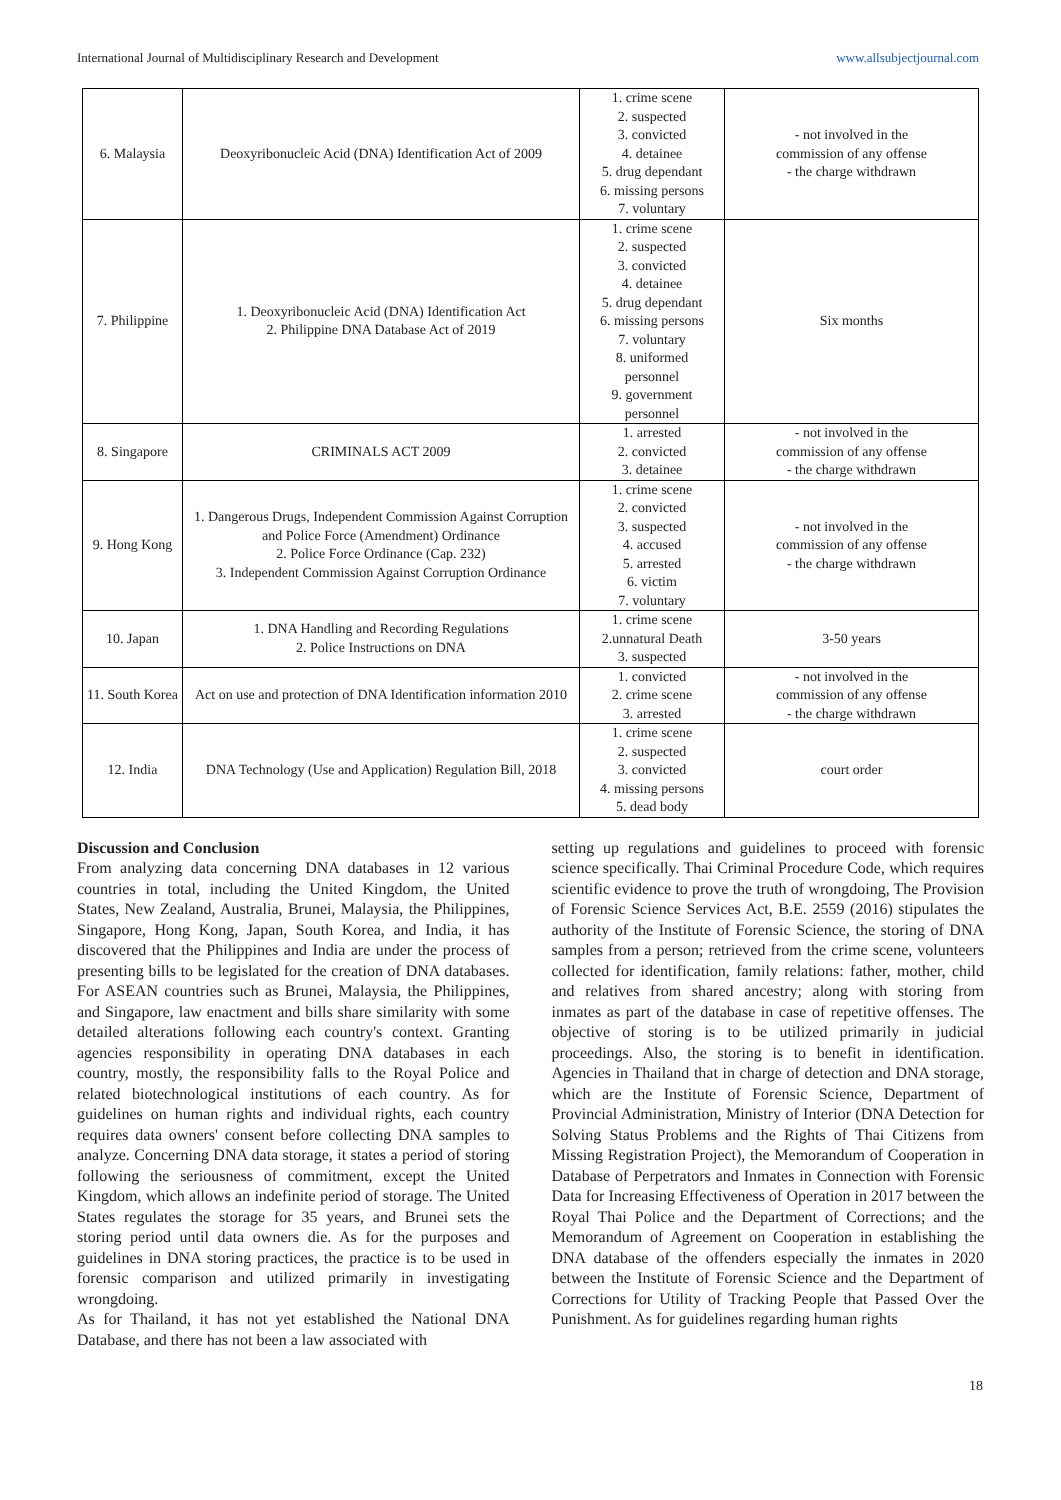International Journal of Multidisciplinary Research and Development www.allsubjectjournal.com
| 6. Malaysia | Deoxyribonucleic Acid (DNA) Identification Act of 2009 | 1. crime scene 2. suspected 3. convicted 4. detainee 5. drug dependant 6. missing persons 7. voluntary | - not involved in the commission of any offense - the charge withdrawn |
| 7. Philippine | 1. Deoxyribonucleic Acid (DNA) Identification Act 2. Philippine DNA Database Act of 2019 | 1. crime scene 2. suspected 3. convicted 4. detainee 5. drug dependant 6. missing persons 7. voluntary 8. uniformed personnel 9. government personnel | Six months |
| 8. Singapore | CRIMINALS ACT 2009 | 1. arrested 2. convicted 3. detainee | - not involved in the commission of any offense - the charge withdrawn |
| 9. Hong Kong | 1. Dangerous Drugs, Independent Commission Against Corruption and Police Force (Amendment) Ordinance 2. Police Force Ordinance (Cap. 232) 3. Independent Commission Against Corruption Ordinance | 1. crime scene 2. convicted 3. suspected 4. accused 5. arrested 6. victim 7. voluntary | - not involved in the commission of any offense - the charge withdrawn |
| 10. Japan | 1. DNA Handling and Recording Regulations 2. Police Instructions on DNA | 1. crime scene 2.unnatural Death 3. suspected | 3-50 years |
| 11. South Korea | Act on use and protection of DNA Identification information 2010 | 1. convicted 2. crime scene 3. arrested | - not involved in the commission of any offense - the charge withdrawn |
| 12. India | DNA Technology (Use and Application) Regulation Bill, 2018 | 1. crime scene 2. suspected 3. convicted 4. missing persons 5. dead body | court order |
Discussion and Conclusion
From analyzing data concerning DNA databases in 12 various countries in total, including the United Kingdom, the United States, New Zealand, Australia, Brunei, Malaysia, the Philippines, Singapore, Hong Kong, Japan, South Korea, and India, it has discovered that the Philippines and India are under the process of presenting bills to be legislated for the creation of DNA databases. For ASEAN countries such as Brunei, Malaysia, the Philippines, and Singapore, law enactment and bills share similarity with some detailed alterations following each country's context. Granting agencies responsibility in operating DNA databases in each country, mostly, the responsibility falls to the Royal Police and related biotechnological institutions of each country. As for guidelines on human rights and individual rights, each country requires data owners' consent before collecting DNA samples to analyze. Concerning DNA data storage, it states a period of storing following the seriousness of commitment, except the United Kingdom, which allows an indefinite period of storage. The United States regulates the storage for 35 years, and Brunei sets the storing period until data owners die. As for the purposes and guidelines in DNA storing practices, the practice is to be used in forensic comparison and utilized primarily in investigating wrongdoing.
As for Thailand, it has not yet established the National DNA Database, and there has not been a law associated with
setting up regulations and guidelines to proceed with forensic science specifically. Thai Criminal Procedure Code, which requires scientific evidence to prove the truth of wrongdoing, The Provision of Forensic Science Services Act, B.E. 2559 (2016) stipulates the authority of the Institute of Forensic Science, the storing of DNA samples from a person; retrieved from the crime scene, volunteers collected for identification, family relations: father, mother, child and relatives from shared ancestry; along with storing from inmates as part of the database in case of repetitive offenses. The objective of storing is to be utilized primarily in judicial proceedings. Also, the storing is to benefit in identification. Agencies in Thailand that in charge of detection and DNA storage, which are the Institute of Forensic Science, Department of Provincial Administration, Ministry of Interior (DNA Detection for Solving Status Problems and the Rights of Thai Citizens from Missing Registration Project), the Memorandum of Cooperation in Database of Perpetrators and Inmates in Connection with Forensic Data for Increasing Effectiveness of Operation in 2017 between the Royal Thai Police and the Department of Corrections; and the Memorandum of Agreement on Cooperation in establishing the DNA database of the offenders especially the inmates in 2020 between the Institute of Forensic Science and the Department of Corrections for Utility of Tracking People that Passed Over the Punishment. As for guidelines regarding human rights
18